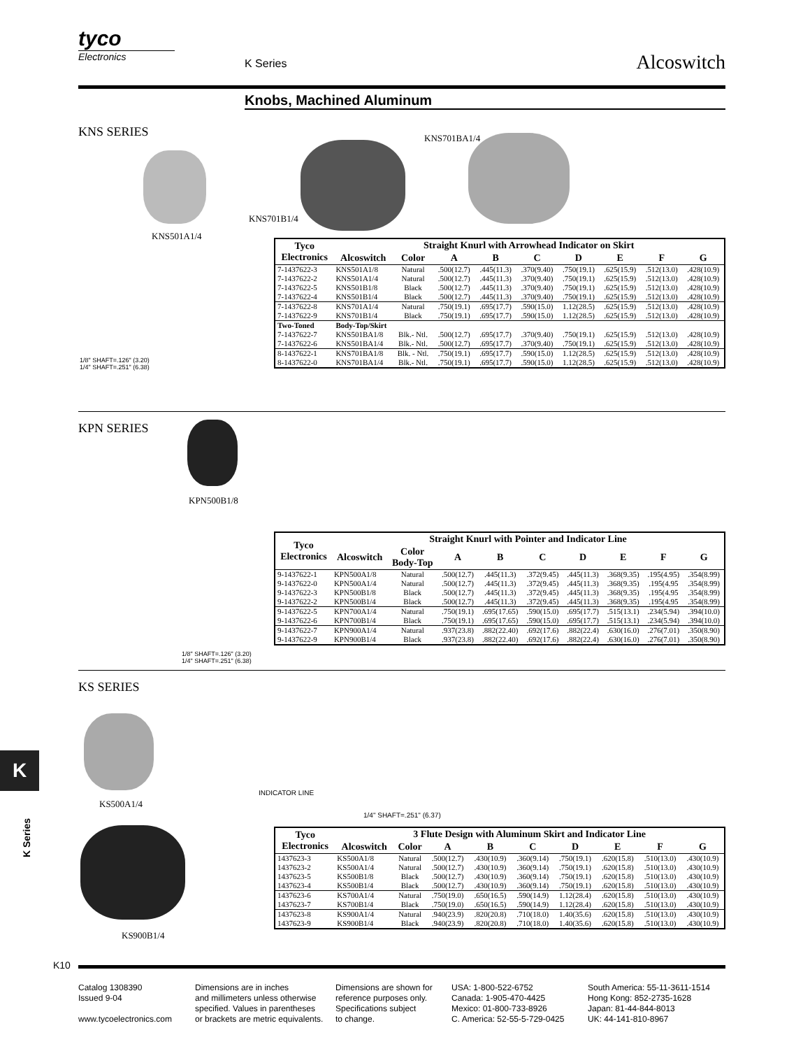tyco
Electronics
K Series Alcoswitch
Knobs, Machined Aluminum
KNS SERIES KNS701BA1/4
KNS701B1/4
KNS501A1/4
1/8" SHAFT=.126" (3.20)
1/4" SHAFT=.251" (6.38)
| Tyco Electronics | Straight Knurl with Arrowhead Indicator on Skirt | | | | | | | | |
| --- | --- | --- | --- | --- | --- | --- | --- | --- | --- |
| | Alcoswitch | Color | A | B | C | D | E | F | G |
| 7-1437622-3 | KNS501A1/8 | Natural | .500(12.7) | .445(11.3) | .370(9.40) | .750(19.1) | .625(15.9) | .512(13.0) | .428(10.9) |
| 7-1437622-2 | KNS501A1/4 | Natural | .500(12.7) | .445(11.3) | .370(9.40) | .750(19.1) | .625(15.9) | .512(13.0) | .428(10.9) |
| 7-1437622-5 | KNS501B1/8 | Black | .500(12.7) | .445(11.3) | .370(9.40) | .750(19.1) | .625(15.9) | .512(13.0) | .428(10.9) |
| 7-1437622-4 | KNS501B1/4 | Black | .500(12.7) | .445(11.3) | .370(9.40) | .750(19.1) | .625(15.9) | .512(13.0) | .428(10.9) |
| 7-1437622-8 | KNS701A1/4 | Natural | .750(19.1) | .695(17.7) | .590(15.0) | 1.12(28.5) | .625(15.9) | .512(13.0) | .428(10.9) |
| 7-1437622-9 | KNS701B1/4 | Black | .750(19.1) | .695(17.7) | .590(15.0) | 1.12(28.5) | .625(15.9) | .512(13.0) | .428(10.9) |
| Two-Toned | Body-Top/Skirt | | | | | | | | |
| 7-1437622-7 | KNS501BA1/8 | Blk.- Ntl. | .500(12.7) | .695(17.7) | .370(9.40) | .750(19.1) | .625(15.9) | .512(13.0) | .428(10.9) |
| 7-1437622-6 | KNS501BA1/4 | Blk.- Ntl. | .500(12.7) | .695(17.7) | .370(9.40) | .750(19.1) | .625(15.9) | .512(13.0) | .428(10.9) |
| 8-1437622-1 | KNS701BA1/8 | Blk. - Ntl. | .750(19.1) | .695(17.7) | .590(15.0) | 1.12(28.5) | .625(15.9) | .512(13.0) | .428(10.9) |
| 8-1437622-0 | KNS701BA1/4 | Blk.- Ntl. | .750(19.1) | .695(17.7) | .590(15.0) | 1.12(28.5) | .625(15.9) | .512(13.0) | .428(10.9) |
KPN SERIES
KPN500B1/8
1/8" SHAFT=.126" (3.20)
1/4" SHAFT=.251" (6.38)
| Tyco Electronics | Straight Knurl with Pointer and Indicator Line | | | | | | | | |
| --- | --- | --- | --- | --- | --- | --- | --- | --- | --- |
| | Alcoswitch | Color Body-Top | A | B | C | D | E | F | G |
| 9-1437622-1 | KPN500A1/8 | Natural | .500(12.7) | .445(11.3) | .372(9.45) | .445(11.3) | .368(9.35) | .195(4.95) | .354(8.99) |
| 9-1437622-0 | KPN500A1/4 | Natural | .500(12.7) | .445(11.3) | .372(9.45) | .445(11.3) | .368(9.35) | .195(4.95 | .354(8.99) |
| 9-1437622-3 | KPN500B1/8 | Black | .500(12.7) | .445(11.3) | .372(9.45) | .445(11.3) | .368(9.35) | .195(4.95 | .354(8.99) |
| 9-1437622-2 | KPN500B1/4 | Black | .500(12.7) | .445(11.3) | .372(9.45) | .445(11.3) | .368(9.35) | .195(4.95 | .354(8.99) |
| 9-1437622-5 | KPN700A1/4 | Natural | .750(19.1) | .695(17.65) | .590(15.0) | .695(17.7) | .515(13.1) | .234(5.94) | .394(10.0) |
| 9-1437622-6 | KPN700B1/4 | Black | .750(19.1) | .695(17.65) | .590(15.0) | .695(17.7) | .515(13.1) | .234(5.94) | .394(10.0) |
| 9-1437622-7 | KPN900A1/4 | Natural | .937(23.8) | .882(22.40) | .692(17.6) | .882(22.4) | .630(16.0) | .276(7.01) | .350(8.90) |
| 9-1437622-9 | KPN900B1/4 | Black | .937(23.8) | .882(22.40) | .692(17.6) | .882(22.4) | .630(16.0) | .276(7.01) | .350(8.90) |
KS SERIES
KS500A1/4
KS900B1/4
INDICATOR LINE
1/4" SHAFT=.251" (6.37)
| Tyco Electronics | 3 Flute Design with Aluminum Skirt and Indicator Line | | | | | | | | |
| --- | --- | --- | --- | --- | --- | --- | --- | --- | --- |
| | Alcoswitch | Color | A | B | C | D | E | F | G |
| 1437623-3 | KS500A1/8 | Natural | .500(12.7) | .430(10.9) | .360(9.14) | .750(19.1) | .620(15.8) | .510(13.0) | .430(10.9) |
| 1437623-2 | KS500A1/4 | Natural | .500(12.7) | .430(10.9) | .360(9.14) | .750(19.1) | .620(15.8) | .510(13.0) | .430(10.9) |
| 1437623-5 | KS500B1/8 | Black | .500(12.7) | .430(10.9) | .360(9.14) | .750(19.1) | .620(15.8) | .510(13.0) | .430(10.9) |
| 1437623-4 | KS500B1/4 | Black | .500(12.7) | .430(10.9) | .360(9.14) | .750(19.1) | .620(15.8) | .510(13.0) | .430(10.9) |
| 1437623-6 | KS700A1/4 | Natural | .750(19.0) | .650(16.5) | .590(14.9) | 1.12(28.4) | .620(15.8) | .510(13.0) | .430(10.9) |
| 1437623-7 | KS700B1/4 | Black | .750(19.0) | .650(16.5) | .590(14.9) | 1.12(28.4) | .620(15.8) | .510(13.0) | .430(10.9) |
| 1437623-8 | KS900A1/4 | Natural | .940(23.9) | .820(20.8) | .710(18.0) | 1.40(35.6) | .620(15.8) | .510(13.0) | .430(10.9) |
| 1437623-9 | KS900B1/4 | Black | .940(23.9) | .820(20.8) | .710(18.0) | 1.40(35.6) | .620(15.8) | .510(13.0) | .430(10.9) |
K
K Series
K10
Catalog 1308390
Issued 9-04
www.tycoelectronics.com
Dimensions are in inches
and millimeters unless otherwise
specified. Values in parentheses
or brackets are metric equivalents.
Dimensions are shown for
reference purposes only.
Specifications subject
to change.
USA: 1-800-522-6752
Canada: 1-905-470-4425
Mexico: 01-800-733-8926
C. America: 52-55-5-729-0425
South America: 55-11-3611-1514
Hong Kong: 852-2735-1628
Japan: 81-44-844-8013
UK: 44-141-810-8967